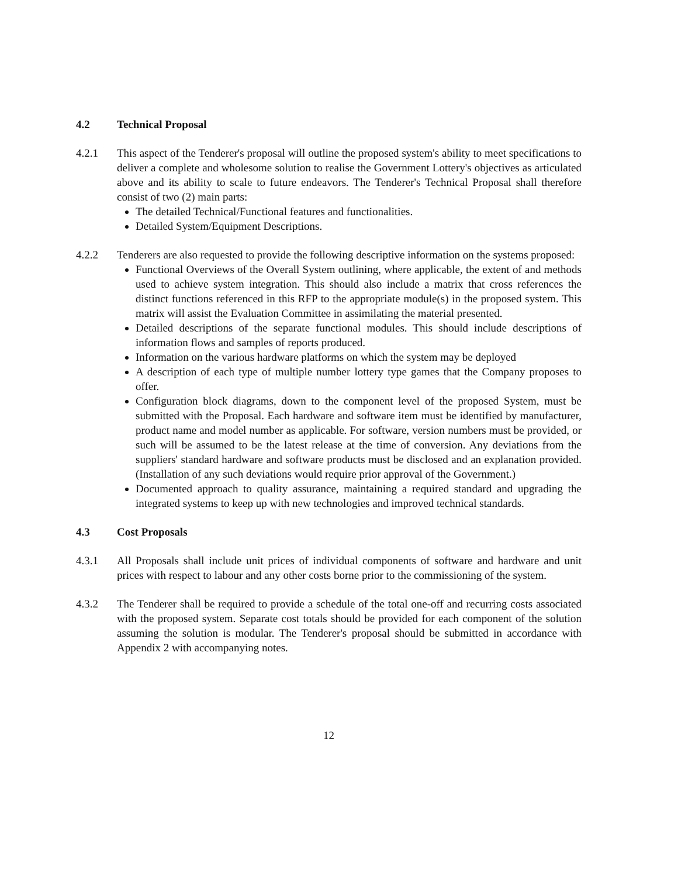4.2 Technical Proposal
4.2.1 This aspect of the Tenderer's proposal will outline the proposed system's ability to meet specifications to deliver a complete and wholesome solution to realise the Government Lottery's objectives as articulated above and its ability to scale to future endeavors. The Tenderer's Technical Proposal shall therefore consist of two (2) main parts:
The detailed Technical/Functional features and functionalities.
Detailed System/Equipment Descriptions.
4.2.2 Tenderers are also requested to provide the following descriptive information on the systems proposed:
Functional Overviews of the Overall System outlining, where applicable, the extent of and methods used to achieve system integration. This should also include a matrix that cross references the distinct functions referenced in this RFP to the appropriate module(s) in the proposed system. This matrix will assist the Evaluation Committee in assimilating the material presented.
Detailed descriptions of the separate functional modules. This should include descriptions of information flows and samples of reports produced.
Information on the various hardware platforms on which the system may be deployed
A description of each type of multiple number lottery type games that the Company proposes to offer.
Configuration block diagrams, down to the component level of the proposed System, must be submitted with the Proposal. Each hardware and software item must be identified by manufacturer, product name and model number as applicable. For software, version numbers must be provided, or such will be assumed to be the latest release at the time of conversion. Any deviations from the suppliers' standard hardware and software products must be disclosed and an explanation provided. (Installation of any such deviations would require prior approval of the Government.)
Documented approach to quality assurance, maintaining a required standard and upgrading the integrated systems to keep up with new technologies and improved technical standards.
4.3 Cost Proposals
4.3.1 All Proposals shall include unit prices of individual components of software and hardware and unit prices with respect to labour and any other costs borne prior to the commissioning of the system.
4.3.2 The Tenderer shall be required to provide a schedule of the total one-off and recurring costs associated with the proposed system. Separate cost totals should be provided for each component of the solution assuming the solution is modular. The Tenderer's proposal should be submitted in accordance with Appendix 2 with accompanying notes.
12